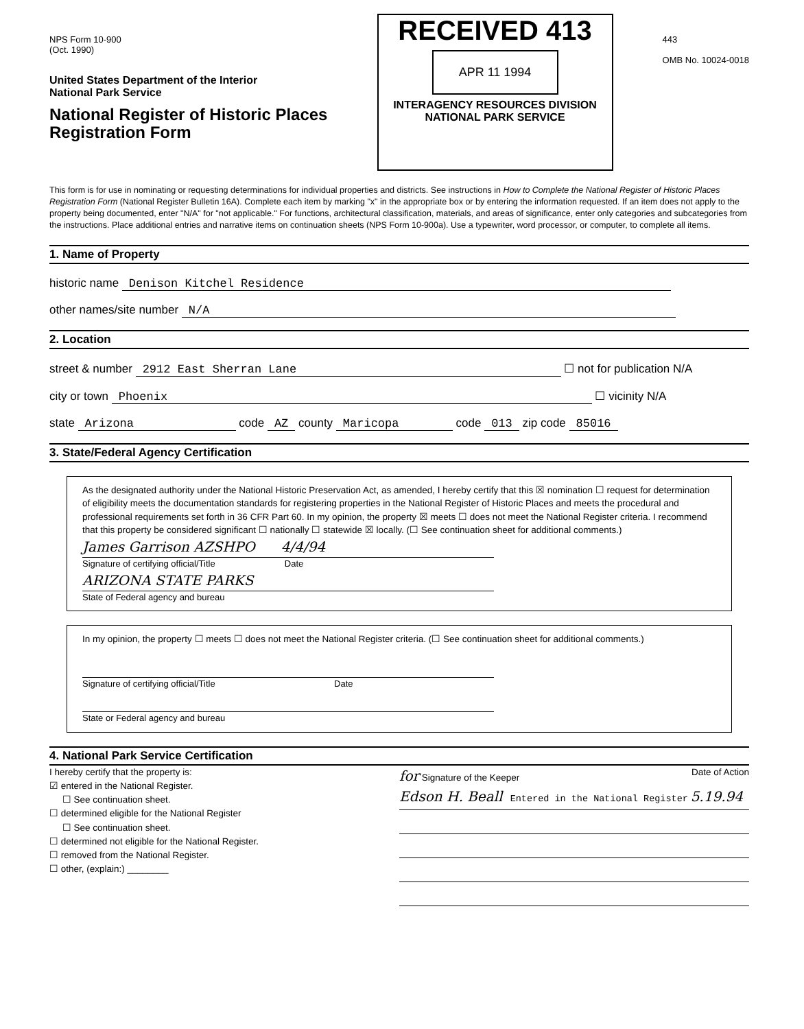NPS Form 10-900
(Oct. 1990)
United States Department of the Interior
National Park Service
National Register of Historic Places
Registration Form
RECEIVED 413
APR 11 1994
INTERAGENCY RESOURCES DIVISION
NATIONAL PARK SERVICE
443
OMB No. 10024-0018
This form is for use in nominating or requesting determinations for individual properties and districts. See instructions in How to Complete the National Register of Historic Places Registration Form (National Register Bulletin 16A). Complete each item by marking "x" in the appropriate box or by entering the information requested. If an item does not apply to the property being documented, enter "N/A" for "not applicable." For functions, architectural classification, materials, and areas of significance, enter only categories and subcategories from the instructions. Place additional entries and narrative items on continuation sheets (NPS Form 10-900a). Use a typewriter, word processor, or computer, to complete all items.
1. Name of Property
historic name Denison Kitchel Residence
other names/site number N/A
2. Location
street & number 2912 East Sherran Lane ☐ not for publication N/A
city or town Phoenix ☐ vicinity N/A
state Arizona code AZ county Maricopa code 013 zip code 85016
3. State/Federal Agency Certification
As the designated authority under the National Historic Preservation Act, as amended, I hereby certify that this ☒ nomination ☐ request for determination of eligibility meets the documentation standards for registering properties in the National Register of Historic Places and meets the procedural and professional requirements set forth in 36 CFR Part 60. In my opinion, the property ☒ meets ☐ does not meet the National Register criteria. I recommend that this property be considered significant ☐ nationally ☐ statewide ☒ locally. (☐ See continuation sheet for additional comments.)
James Garrison AZSHPO 4/4/94
Signature of certifying official/Title Date
ARIZONA STATE PARKS
State of Federal agency and bureau
In my opinion, the property ☐ meets ☐ does not meet the National Register criteria. (☐ See continuation sheet for additional comments.)
Signature of certifying official/Title Date
State or Federal agency and bureau
4. National Park Service Certification
I hereby certify that the property is:
☑ entered in the National Register.
☐ See continuation sheet.
☐ determined eligible for the National Register
☐ See continuation sheet.
☐ determined not eligible for the National Register.
☐ removed from the National Register.
☐ other, (explain:) ________
for Signature of the Keeper Date of Action
Edson H. Beall Entered in the National Register 5.19.94